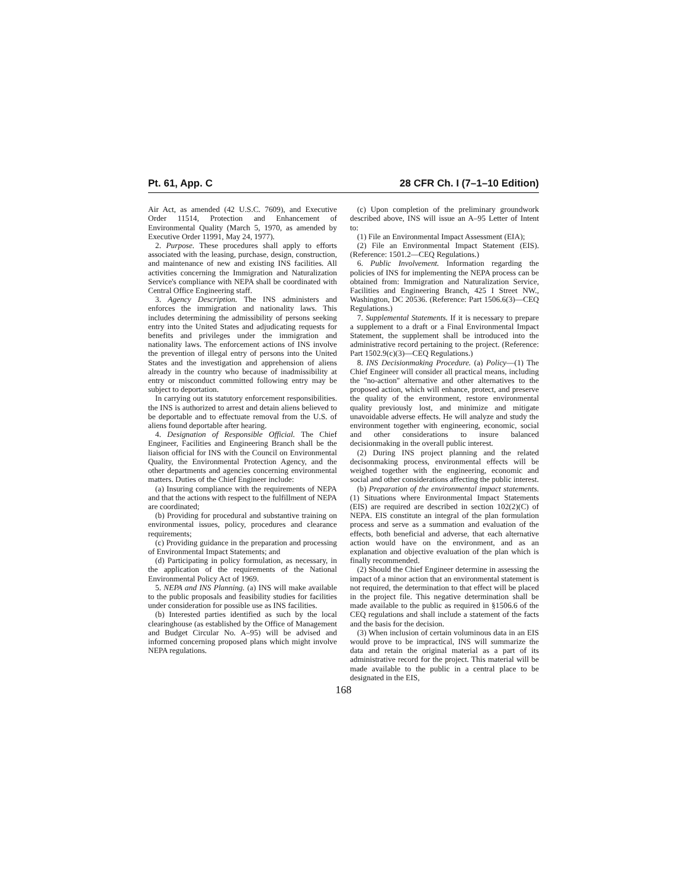Pt. 61, App. C 28 CFR Ch. I (7–1–10 Edition)
Air Act, as amended (42 U.S.C. 7609), and Executive Order 11514, Protection and Enhancement of Environmental Quality (March 5, 1970, as amended by Executive Order 11991, May 24, 1977).
2. Purpose. These procedures shall apply to efforts associated with the leasing, purchase, design, construction, and maintenance of new and existing INS facilities. All activities concerning the Immigration and Naturalization Service's compliance with NEPA shall be coordinated with Central Office Engineering staff.
3. Agency Description. The INS administers and enforces the immigration and nationality laws. This includes determining the admissibility of persons seeking entry into the United States and adjudicating requests for benefits and privileges under the immigration and nationality laws. The enforcement actions of INS involve the prevention of illegal entry of persons into the United States and the investigation and apprehension of aliens already in the country who because of inadmissibility at entry or misconduct committed following entry may be subject to deportation.
In carrying out its statutory enforcement responsibilities. the INS is authorized to arrest and detain aliens believed to be deportable and to effectuate removal from the U.S. of aliens found deportable after hearing.
4. Designation of Responsible Official. The Chief Engineer, Facilities and Engineering Branch shall be the liaison official for INS with the Council on Environmental Quality, the Environmental Protection Agency, and the other departments and agencies concerning environmental matters. Duties of the Chief Engineer include:
(a) Insuring compliance with the requirements of NEPA and that the actions with respect to the fulfillment of NEPA are coordinated;
(b) Providing for procedural and substantive training on environmental issues, policy, procedures and clearance requirements;
(c) Providing guidance in the preparation and processing of Environmental Impact Statements; and
(d) Participating in policy formulation, as necessary, in the application of the requirements of the National Environmental Policy Act of 1969.
5. NEPA and INS Planning. (a) INS will make available to the public proposals and feasibility studies for facilities under consideration for possible use as INS facilities.
(b) Interested parties identified as such by the local clearinghouse (as established by the Office of Management and Budget Circular No. A–95) will be advised and informed concerning proposed plans which might involve NEPA regulations.
(c) Upon completion of the preliminary groundwork described above, INS will issue an A–95 Letter of Intent to:
(1) File an Environmental Impact Assessment (EIA);
(2) File an Environmental Impact Statement (EIS). (Reference: 1501.2—CEQ Regulations.)
6. Public Involvement. Information regarding the policies of INS for implementing the NEPA process can be obtained from: Immigration and Naturalization Service, Facilities and Engineering Branch, 425 I Street NW., Washington, DC 20536. (Reference: Part 1506.6(3)—CEQ Regulations.)
7. Supplemental Statements. If it is necessary to prepare a supplement to a draft or a Final Environmental Impact Statement, the supplement shall be introduced into the administrative record pertaining to the project. (Reference: Part 1502.9(c)(3)—CEQ Regulations.)
8. INS Decisionmaking Procedure. (a) Policy—(1) The Chief Engineer will consider all practical means, including the ''no-action'' alternative and other alternatives to the proposed action, which will enhance, protect, and preserve the quality of the environment, restore environmental quality previously lost, and minimize and mitigate unavoidable adverse effects. He will analyze and study the environment together with engineering, economic, social and other considerations to insure balanced decisionmaking in the overall public interest.
(2) During INS project planning and the related decisonmaking process, environmental effects will be weighed together with the engineering, economic and social and other considerations affecting the public interest.
(b) Preparation of the environmental impact statements. (1) Situations where Environmental Impact Statements (EIS) are required are described in section 102(2)(C) of NEPA. EIS constitute an integral of the plan formulation process and serve as a summation and evaluation of the effects, both beneficial and adverse, that each alternative action would have on the environment, and as an explanation and objective evaluation of the plan which is finally recommended.
(2) Should the Chief Engineer determine in assessing the impact of a minor action that an environmental statement is not required, the determination to that effect will be placed in the project file. This negative determination shall be made available to the public as required in §1506.6 of the CEQ regulations and shall include a statement of the facts and the basis for the decision.
(3) When inclusion of certain voluminous data in an EIS would prove to be impractical, INS will summarize the data and retain the original material as a part of its administrative record for the project. This material will be made available to the public in a central place to be designated in the EIS,
168